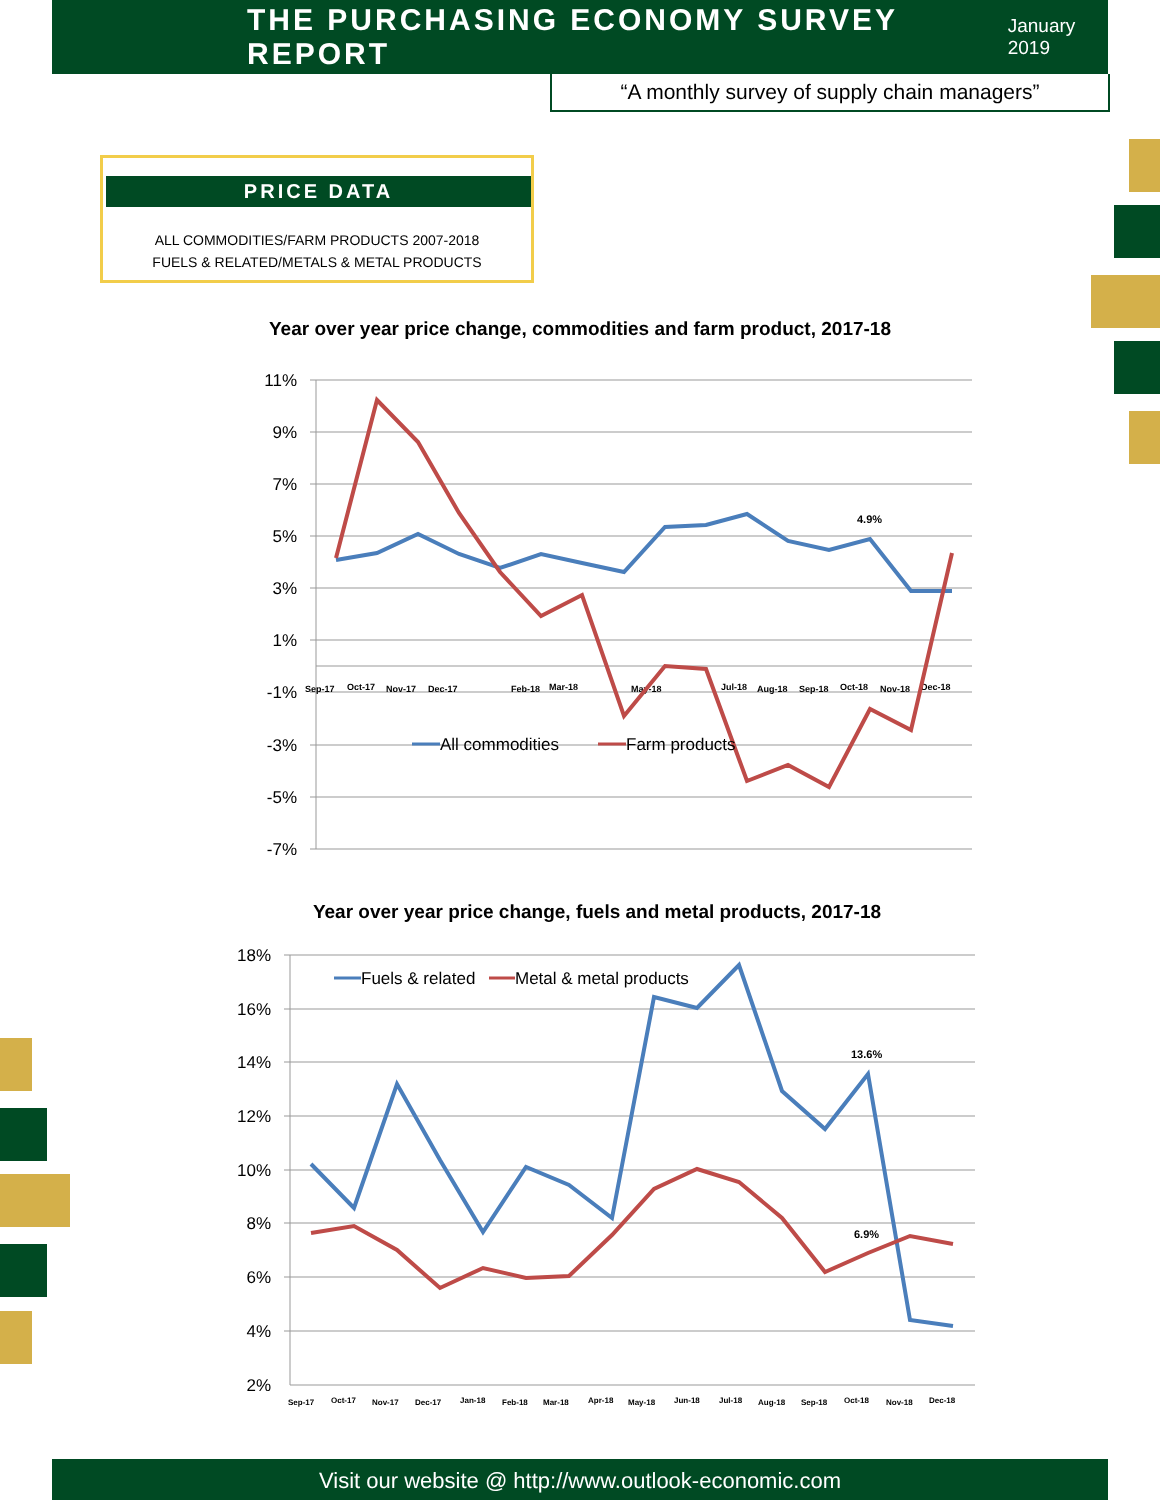THE PURCHASING ECONOMY SURVEY REPORT
January 2019
“A monthly survey of supply chain managers”
PRICE DATA
ALL COMMODITIES/FARM PRODUCTS 2007-2018
FUELS & RELATED/METALS & METAL PRODUCTS
Year over year price change, commodities and farm product, 2017-18
11%
9%
7%
5%
3%
1%
-1%
-3%
-5%
-7%
Sep-17
Oct-17
Nov-17
Dec-17
Feb-18
Mar-18
May-18
Jul-18
Aug-18
Sep-18
Oct-18
Nov-18
Dec-18
4.9%
All commodities
Farm products
Year over year price change, fuels and metal products, 2017-18
18%
16%
14%
12%
10%
8%
6%
4%
2%
Sep-17
Oct-17
Nov-17
Dec-17
Jan-18
Feb-18
Mar-18
Apr-18
May-18
Jun-18
Jul-18
Aug-18
Sep-18
Oct-18
Nov-18
Dec-18
13.6%
6.9%
Fuels & related
Metal & metal products
Visit our website @ http://www.outlook-economic.com